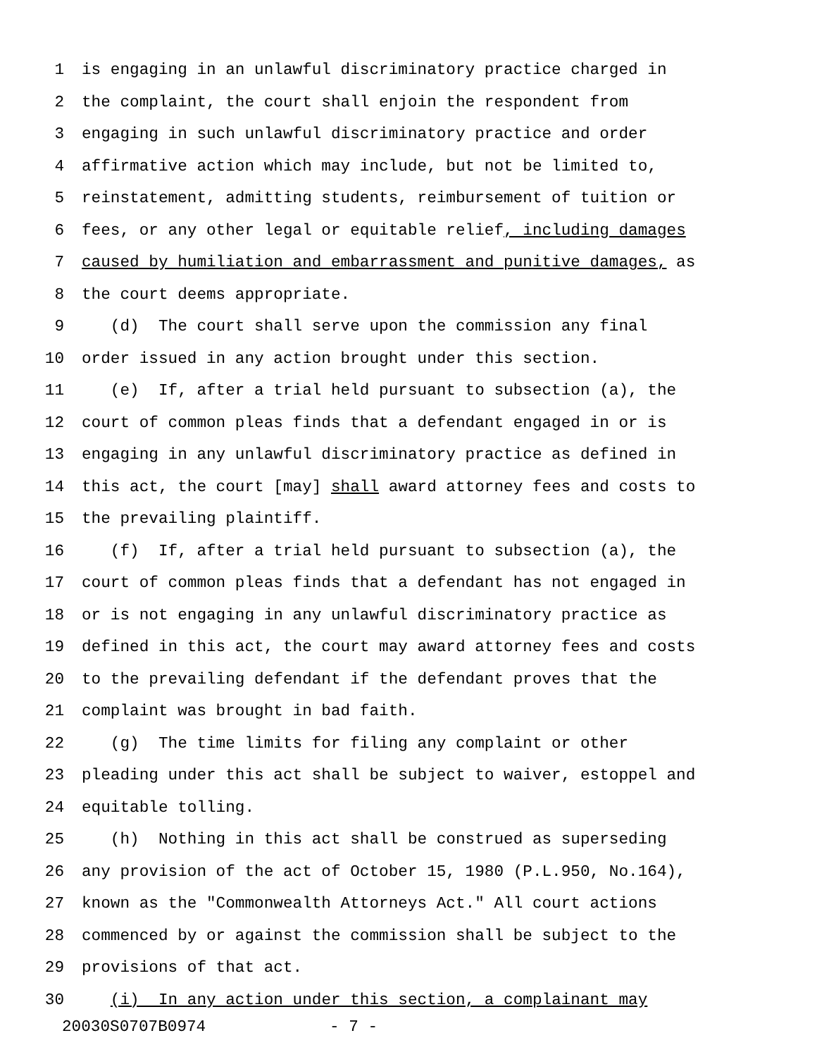1 is engaging in an unlawful discriminatory practice charged in
2 the complaint, the court shall enjoin the respondent from
3 engaging in such unlawful discriminatory practice and order
4 affirmative action which may include, but not be limited to,
5 reinstatement, admitting students, reimbursement of tuition or
6 fees, or any other legal or equitable relief, including damages
7 caused by humiliation and embarrassment and punitive damages, as
8 the court deems appropriate.
9 (d) The court shall serve upon the commission any final
10 order issued in any action brought under this section.
11 (e) If, after a trial held pursuant to subsection (a), the
12 court of common pleas finds that a defendant engaged in or is
13 engaging in any unlawful discriminatory practice as defined in
14 this act, the court [may] shall award attorney fees and costs to
15 the prevailing plaintiff.
16 (f) If, after a trial held pursuant to subsection (a), the
17 court of common pleas finds that a defendant has not engaged in
18 or is not engaging in any unlawful discriminatory practice as
19 defined in this act, the court may award attorney fees and costs
20 to the prevailing defendant if the defendant proves that the
21 complaint was brought in bad faith.
22 (g) The time limits for filing any complaint or other
23 pleading under this act shall be subject to waiver, estoppel and
24 equitable tolling.
25 (h) Nothing in this act shall be construed as superseding
26 any provision of the act of October 15, 1980 (P.L.950, No.164),
27 known as the "Commonwealth Attorneys Act." All court actions
28 commenced by or against the commission shall be subject to the
29 provisions of that act.
30 (i) In any action under this section, a complainant may
20030S0707B0974 - 7 -